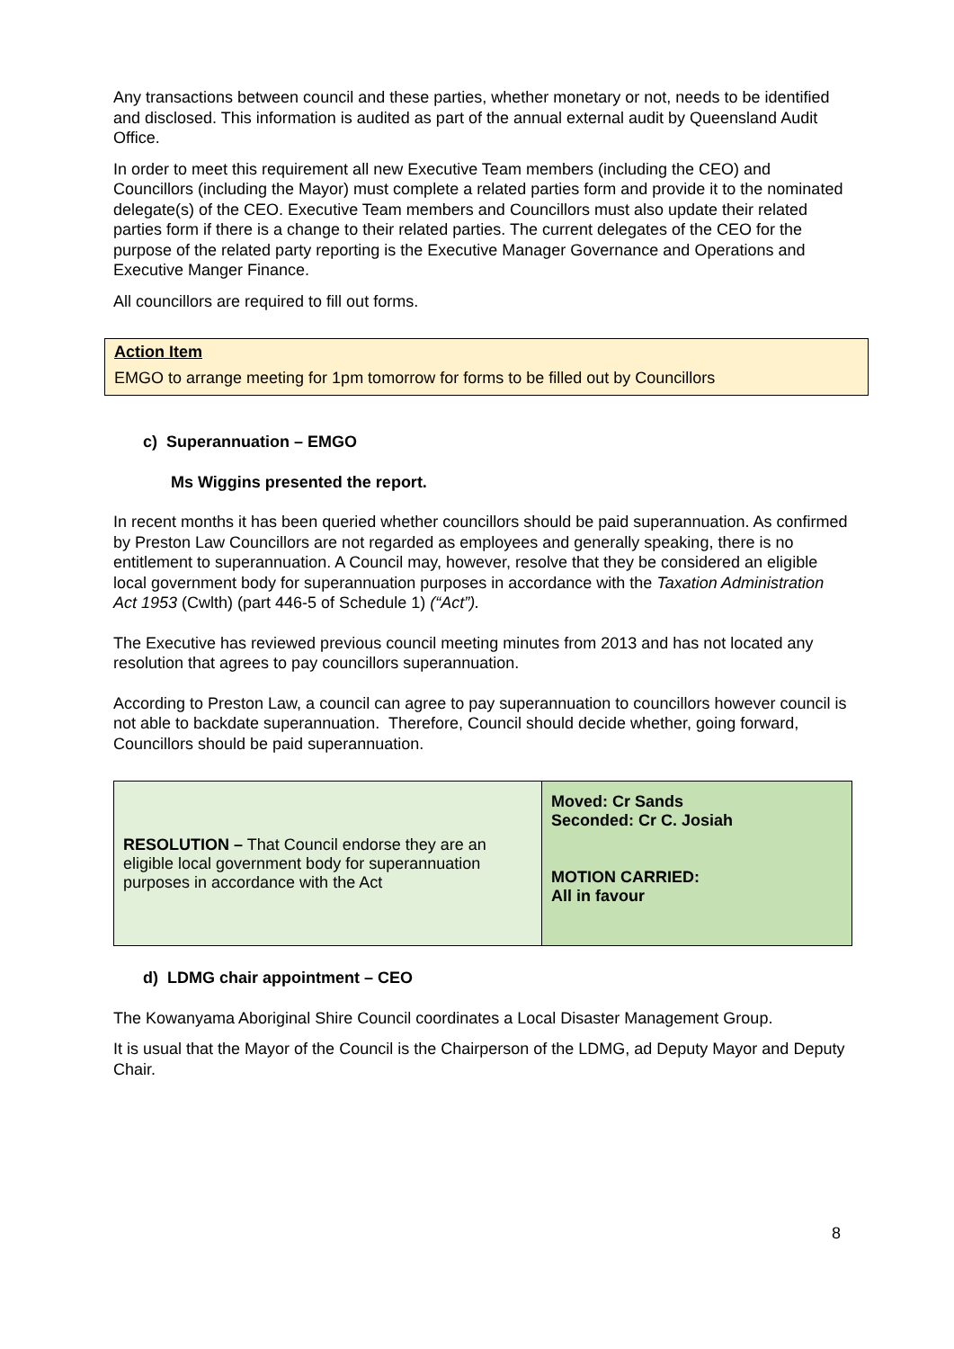Any transactions between council and these parties, whether monetary or not, needs to be identified and disclosed. This information is audited as part of the annual external audit by Queensland Audit Office.
In order to meet this requirement all new Executive Team members (including the CEO) and Councillors (including the Mayor) must complete a related parties form and provide it to the nominated delegate(s) of the CEO. Executive Team members and Councillors must also update their related parties form if there is a change to their related parties. The current delegates of the CEO for the purpose of the related party reporting is the Executive Manager Governance and Operations and Executive Manger Finance.
All councillors are required to fill out forms.
Action Item
EMGO to arrange meeting for 1pm tomorrow for forms to be filled out by Councillors
c) Superannuation – EMGO
Ms Wiggins presented the report.
In recent months it has been queried whether councillors should be paid superannuation. As confirmed by Preston Law Councillors are not regarded as employees and generally speaking, there is no entitlement to superannuation. A Council may, however, resolve that they be considered an eligible local government body for superannuation purposes in accordance with the Taxation Administration Act 1953 (Cwlth) (part 446-5 of Schedule 1) (“Act”).
The Executive has reviewed previous council meeting minutes from 2013 and has not located any resolution that agrees to pay councillors superannuation.
According to Preston Law, a council can agree to pay superannuation to councillors however council is not able to backdate superannuation. Therefore, Council should decide whether, going forward, Councillors should be paid superannuation.
| RESOLUTION – That Council endorse they are an eligible local government body for superannuation purposes in accordance with the Act | Moved: Cr Sands Seconded: Cr C. Josiah MOTION CARRIED: All in favour |
d) LDMG chair appointment – CEO
The Kowanyama Aboriginal Shire Council coordinates a Local Disaster Management Group.
It is usual that the Mayor of the Council is the Chairperson of the LDMG, ad Deputy Mayor and Deputy Chair.
8